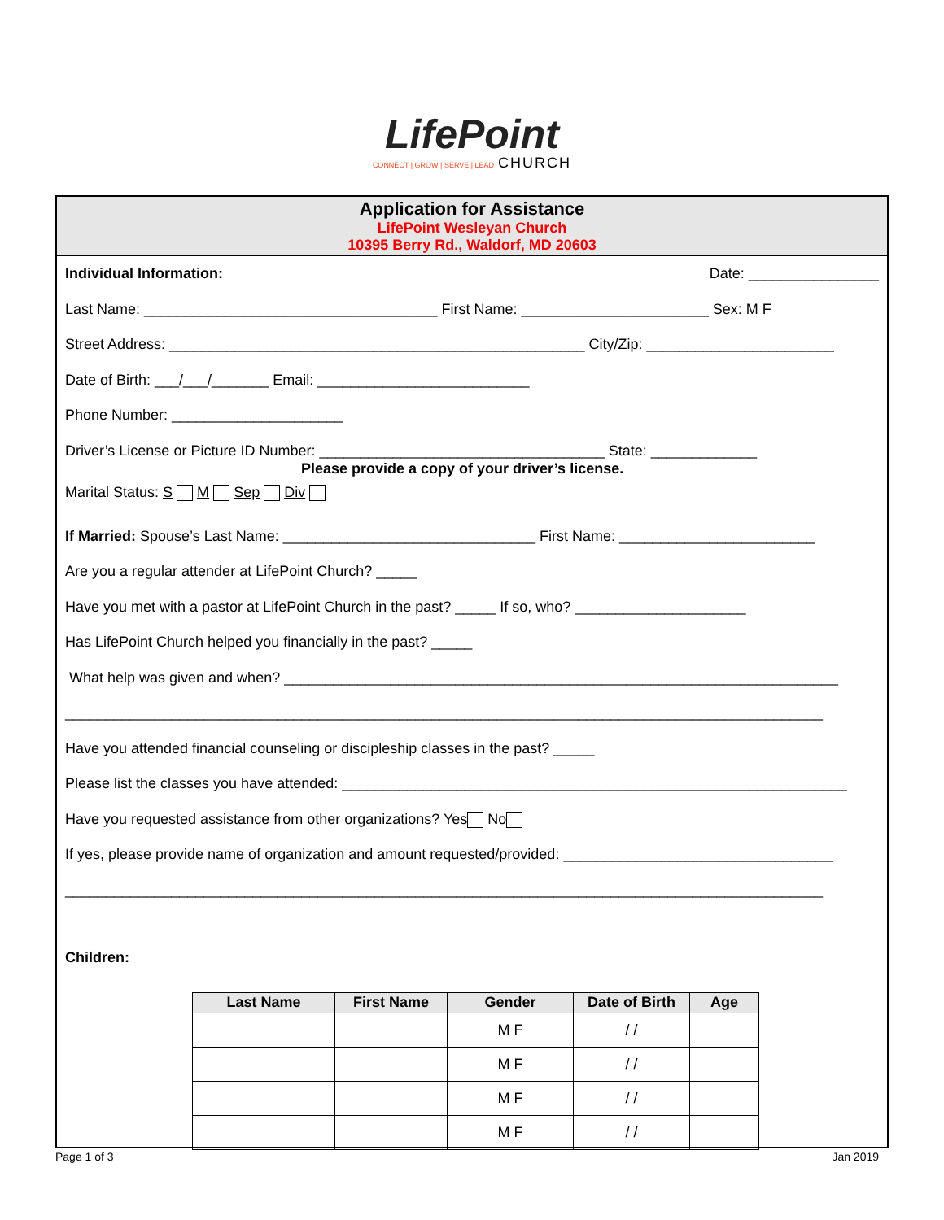LifePoint
CONNECT | GROW | SERVE | LEAD CHURCH
Application for Assistance
LifePoint Wesleyan Church
10395 Berry Rd., Waldorf, MD 20603
Individual Information: Date: ________________
Last Name: ____________________________________ First Name: _______________________ Sex: M F
Street Address: ___________________________________________________ City/Zip: _______________________
Date of Birth: ___/___/_______ Email: __________________________
Phone Number: _____________________
Driver’s License or Picture ID Number: ___________________________________ State: _____________
Please provide a copy of your driver’s license.
Marital Status: S M Sep Div
If Married: Spouse’s Last Name: _______________________________ First Name: ________________________
Are you a regular attender at LifePoint Church? _____
Have you met with a pastor at LifePoint Church in the past? _____ If so, who? _____________________
Has LifePoint Church helped you financially in the past? _____
What help was given and when? ____________________________________________________________________
_____________________________________________________________________________________________
Have you attended financial counseling or discipleship classes in the past? _____
Please list the classes you have attended: ______________________________________________________________
Have you requested assistance from other organizations? Yes No
If yes, please provide name of organization and amount requested/provided: _________________________________
_____________________________________________________________________________________________
Children:
| Last Name | First Name | Gender | Date of Birth | Age |
| --- | --- | --- | --- | --- |
| | | M F | / / | |
| | | M F | / / | |
| | | M F | / / | |
| | | M F | / / | |
Page 1 of 3 Jan 2019